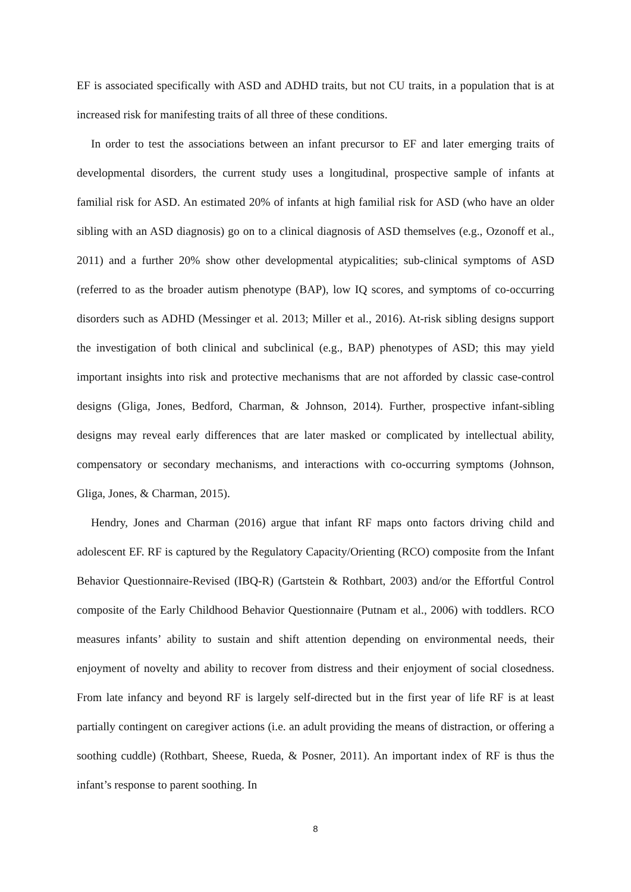EF is associated specifically with ASD and ADHD traits, but not CU traits, in a population that is at increased risk for manifesting traits of all three of these conditions.
In order to test the associations between an infant precursor to EF and later emerging traits of developmental disorders, the current study uses a longitudinal, prospective sample of infants at familial risk for ASD. An estimated 20% of infants at high familial risk for ASD (who have an older sibling with an ASD diagnosis) go on to a clinical diagnosis of ASD themselves (e.g., Ozonoff et al., 2011) and a further 20% show other developmental atypicalities; sub-clinical symptoms of ASD (referred to as the broader autism phenotype (BAP), low IQ scores, and symptoms of co-occurring disorders such as ADHD (Messinger et al. 2013; Miller et al., 2016). At-risk sibling designs support the investigation of both clinical and subclinical (e.g., BAP) phenotypes of ASD; this may yield important insights into risk and protective mechanisms that are not afforded by classic case-control designs (Gliga, Jones, Bedford, Charman, & Johnson, 2014). Further, prospective infant-sibling designs may reveal early differences that are later masked or complicated by intellectual ability, compensatory or secondary mechanisms, and interactions with co-occurring symptoms (Johnson, Gliga, Jones, & Charman, 2015).
Hendry, Jones and Charman (2016) argue that infant RF maps onto factors driving child and adolescent EF. RF is captured by the Regulatory Capacity/Orienting (RCO) composite from the Infant Behavior Questionnaire-Revised (IBQ-R) (Gartstein & Rothbart, 2003) and/or the Effortful Control composite of the Early Childhood Behavior Questionnaire (Putnam et al., 2006) with toddlers. RCO measures infants’ ability to sustain and shift attention depending on environmental needs, their enjoyment of novelty and ability to recover from distress and their enjoyment of social closedness. From late infancy and beyond RF is largely self-directed but in the first year of life RF is at least partially contingent on caregiver actions (i.e. an adult providing the means of distraction, or offering a soothing cuddle) (Rothbart, Sheese, Rueda, & Posner, 2011). An important index of RF is thus the infant’s response to parent soothing. In
8